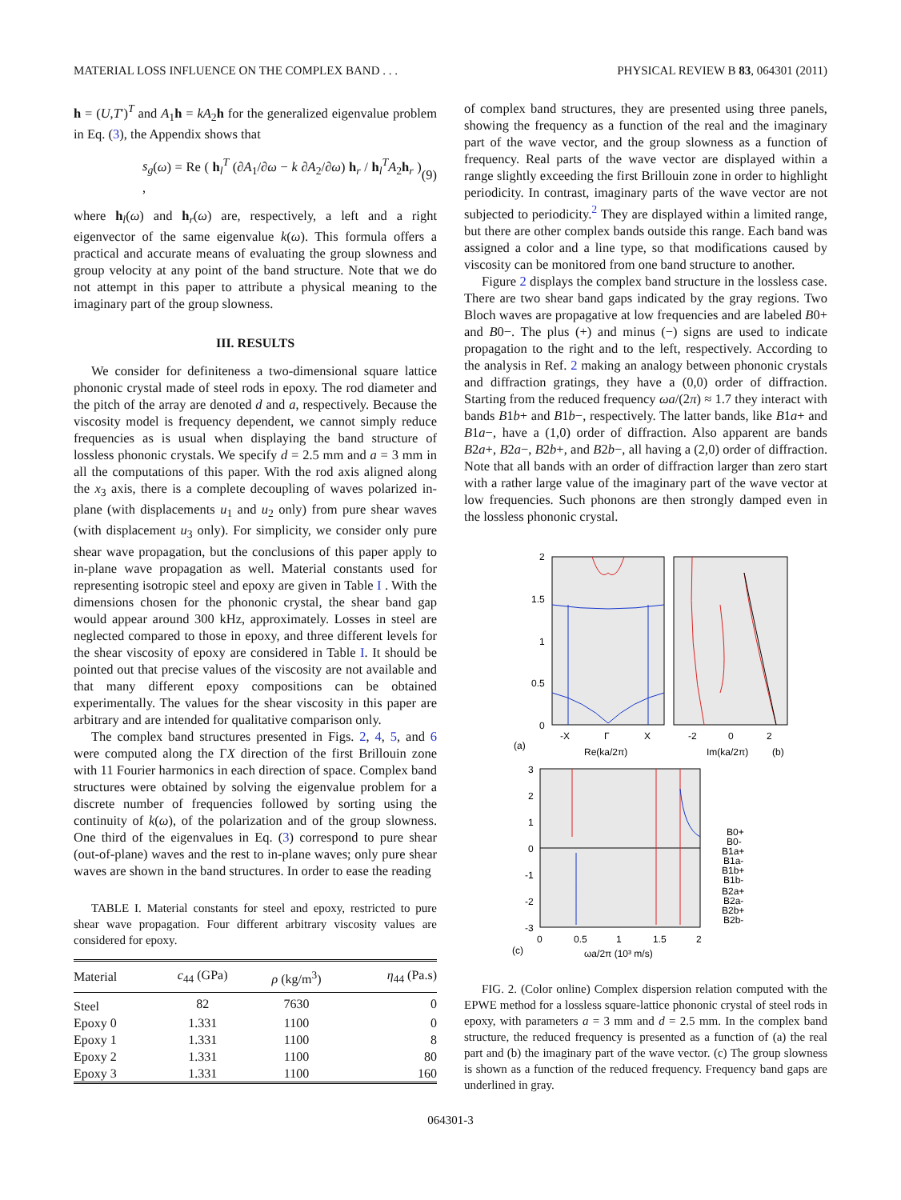MATERIAL LOSS INFLUENCE ON THE COMPLEX BAND . . . PHYSICAL REVIEW B 83, 064301 (2011)
h = (U,T′)<sup>T</sup> and A<sub>1</sub>h = kA<sub>2</sub>h for the generalized eigenvalue problem in Eq. (3), the Appendix shows that
s<sub>g</sub>(ω) = Re ( h<sub>l</sub><sup>T</sup> (∂A<sub>1</sub>/∂ω − k ∂A<sub>2</sub>/∂ω) h<sub>r</sub> / h<sub>l</sub><sup>T</sup>A<sub>2</sub>h<sub>r</sub> ) , (9)
where h<sub>l</sub>(ω) and h<sub>r</sub>(ω) are, respectively, a left and a right eigenvector of the same eigenvalue k(ω). This formula offers a practical and accurate means of evaluating the group slowness and group velocity at any point of the band structure. Note that we do not attempt in this paper to attribute a physical meaning to the imaginary part of the group slowness.
III. RESULTS
We consider for definiteness a two-dimensional square lattice phononic crystal made of steel rods in epoxy. The rod diameter and the pitch of the array are denoted d and a, respectively. Because the viscosity model is frequency dependent, we cannot simply reduce frequencies as is usual when displaying the band structure of lossless phononic crystals. We specify d = 2.5 mm and a = 3 mm in all the computations of this paper. With the rod axis aligned along the x<sub>3</sub> axis, there is a complete decoupling of waves polarized in-plane (with displacements u<sub>1</sub> and u<sub>2</sub> only) from pure shear waves (with displacement u<sub>3</sub> only). For simplicity, we consider only pure shear wave propagation, but the conclusions of this paper apply to in-plane wave propagation as well. Material constants used for representing isotropic steel and epoxy are given in Table I . With the dimensions chosen for the phononic crystal, the shear band gap would appear around 300 kHz, approximately. Losses in steel are neglected compared to those in epoxy, and three different levels for the shear viscosity of epoxy are considered in Table I. It should be pointed out that precise values of the viscosity are not available and that many different epoxy compositions can be obtained experimentally. The values for the shear viscosity in this paper are arbitrary and are intended for qualitative comparison only.
The complex band structures presented in Figs. 2, 4, 5, and 6 were computed along the ΓX direction of the first Brillouin zone with 11 Fourier harmonics in each direction of space. Complex band structures were obtained by solving the eigenvalue problem for a discrete number of frequencies followed by sorting using the continuity of k(ω), of the polarization and of the group slowness. One third of the eigenvalues in Eq. (3) correspond to pure shear (out-of-plane) waves and the rest to in-plane waves; only pure shear waves are shown in the band structures. In order to ease the reading
TABLE I. Material constants for steel and epoxy, restricted to pure shear wave propagation. Four different arbitrary viscosity values are considered for epoxy.
| Material | c<sub>44</sub> (GPa) | ρ (kg/m<sup>3</sup>) | η<sub>44</sub> (Pa.s) |
| --- | --- | --- | --- |
| Steel | 82 | 7630 | 0 |
| Epoxy 0 | 1.331 | 1100 | 0 |
| Epoxy 1 | 1.331 | 1100 | 8 |
| Epoxy 2 | 1.331 | 1100 | 80 |
| Epoxy 3 | 1.331 | 1100 | 160 |
of complex band structures, they are presented using three panels, showing the frequency as a function of the real and the imaginary part of the wave vector, and the group slowness as a function of frequency. Real parts of the wave vector are displayed within a range slightly exceeding the first Brillouin zone in order to highlight periodicity. In contrast, imaginary parts of the wave vector are not subjected to periodicity.<sup>2</sup> They are displayed within a limited range, but there are other complex bands outside this range. Each band was assigned a color and a line type, so that modifications caused by viscosity can be monitored from one band structure to another.
Figure 2 displays the complex band structure in the lossless case. There are two shear band gaps indicated by the gray regions. Two Bloch waves are propagative at low frequencies and are labeled B0+ and B0−. The plus (+) and minus (−) signs are used to indicate propagation to the right and to the left, respectively. According to the analysis in Ref. 2 making an analogy between phononic crystals and diffraction gratings, they have a (0,0) order of diffraction. Starting from the reduced frequency ωa/(2π) ≈ 1.7 they interact with bands B1b+ and B1b−, respectively. The latter bands, like B1a+ and B1a−, have a (1,0) order of diffraction. Also apparent are bands B2a+, B2a−, B2b+, and B2b−, all having a (2,0) order of diffraction. Note that all bands with an order of diffraction larger than zero start with a rather large value of the imaginary part of the wave vector at low frequencies. Such phonons are then strongly damped even in the lossless phononic crystal.
2
1.5
1
0.5
0
-X
Γ
X
-2
0
2
(a)
Re(ka/2π)
Im(ka/2π)
(b)
3
2
1
0
-1
-2
-3
0
0.5
1
1.5
2
(c)
ωa/2π (10³ m/s)
B0+
B0-
B1a+
B1a-
B1b+
B1b-
B2a+
B2a-
B2b+
B2b-
FIG. 2. (Color online) Complex dispersion relation computed with the EPWE method for a lossless square-lattice phononic crystal of steel rods in epoxy, with parameters a = 3 mm and d = 2.5 mm. In the complex band structure, the reduced frequency is presented as a function of (a) the real part and (b) the imaginary part of the wave vector. (c) The group slowness is shown as a function of the reduced frequency. Frequency band gaps are underlined in gray.
064301-3